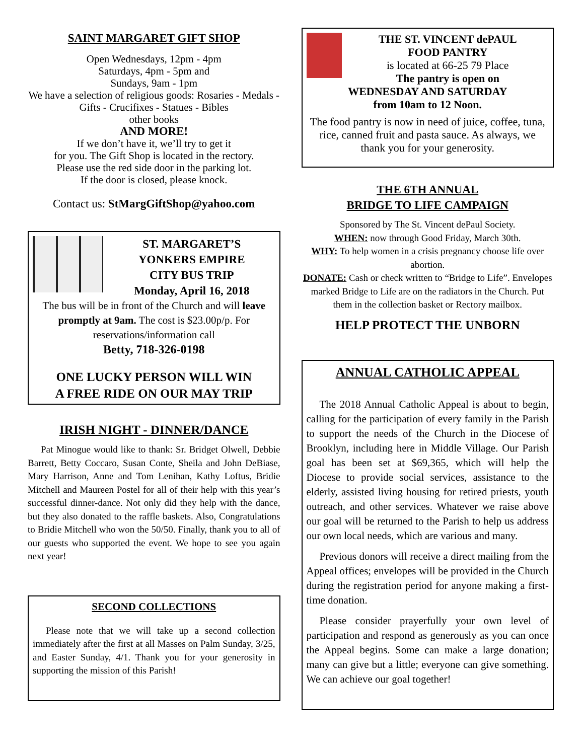SAINT MARGARET GIFT SHOP
Open Wednesdays, 12pm - 4pm
Saturdays, 4pm - 5pm and
Sundays, 9am - 1pm
We have a selection of religious goods: Rosaries - Medals - Gifts - Crucifixes - Statues - Bibles
other books
AND MORE!
If we don’t have it, we’ll try to get it
for you. The Gift Shop is located in the rectory.
Please use the red side door in the parking lot.
If the door is closed, please knock.
Contact us: StMargGiftShop@yahoo.com
ST. MARGARET’S
YONKERS EMPIRE
CITY BUS TRIP
Monday, April 16, 2018
The bus will be in front of the Church and will leave promptly at 9am. The cost is $23.00p/p. For reservations/information call
Betty, 718-326-0198
ONE LUCKY PERSON WILL WIN
A FREE RIDE ON OUR MAY TRIP
IRISH NIGHT - DINNER/DANCE
Pat Minogue would like to thank: Sr. Bridget Olwell, Debbie Barrett, Betty Coccaro, Susan Conte, Sheila and John DeBiase, Mary Harrison, Anne and Tom Lenihan, Kathy Loftus, Bridie Mitchell and Maureen Postel for all of their help with this year’s successful dinner-dance. Not only did they help with the dance, but they also donated to the raffle baskets. Also, Congratulations to Bridie Mitchell who won the 50/50. Finally, thank you to all of our guests who supported the event. We hope to see you again next year!
SECOND COLLECTIONS
Please note that we will take up a second collection immediately after the first at all Masses on Palm Sunday, 3/25, and Easter Sunday, 4/1. Thank you for your generosity in supporting the mission of this Parish!
THE ST. VINCENT dePAUL
FOOD PANTRY
is located at 66-25 79 Place
The pantry is open on
WEDNESDAY AND SATURDAY
from 10am to 12 Noon.
The food pantry is now in need of juice, coffee, tuna, rice, canned fruit and pasta sauce. As always, we thank you for your generosity.
THE 6TH ANNUAL
BRIDGE TO LIFE CAMPAIGN
Sponsored by The St. Vincent dePaul Society.
WHEN: now through Good Friday, March 30th.
WHY: To help women in a crisis pregnancy choose life over abortion.
DONATE: Cash or check written to “Bridge to Life”. Envelopes marked Bridge to Life are on the radiators in the Church. Put them in the collection basket or Rectory mailbox.
HELP PROTECT THE UNBORN
ANNUAL CATHOLIC APPEAL
The 2018 Annual Catholic Appeal is about to begin, calling for the participation of every family in the Parish to support the needs of the Church in the Diocese of Brooklyn, including here in Middle Village. Our Parish goal has been set at $69,365, which will help the Diocese to provide social services, assistance to the elderly, assisted living housing for retired priests, youth outreach, and other services. Whatever we raise above our goal will be returned to the Parish to help us address our own local needs, which are various and many.
Previous donors will receive a direct mailing from the Appeal offices; envelopes will be provided in the Church during the registration period for anyone making a first-time donation.
Please consider prayerfully your own level of participation and respond as generously as you can once the Appeal begins. Some can make a large donation; many can give but a little; everyone can give something. We can achieve our goal together!